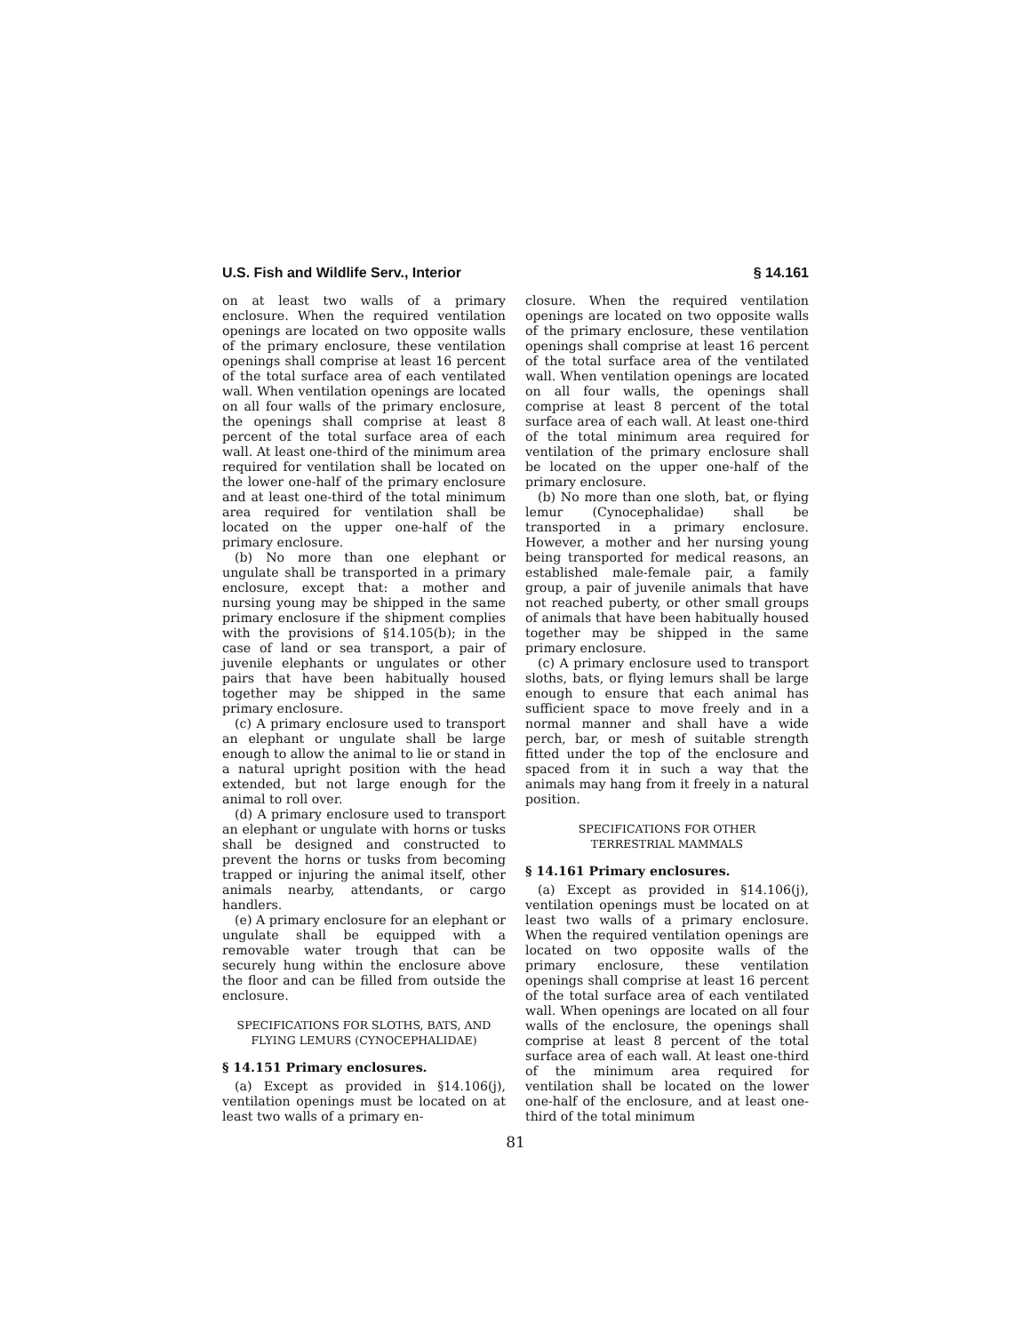U.S. Fish and Wildlife Serv., Interior § 14.161
on at least two walls of a primary enclosure. When the required ventilation openings are located on two opposite walls of the primary enclosure, these ventilation openings shall comprise at least 16 percent of the total surface area of each ventilated wall. When ventilation openings are located on all four walls of the primary enclosure, the openings shall comprise at least 8 percent of the total surface area of each wall. At least one-third of the minimum area required for ventilation shall be located on the lower one-half of the primary enclosure and at least one-third of the total minimum area required for ventilation shall be located on the upper one-half of the primary enclosure.
(b) No more than one elephant or ungulate shall be transported in a primary enclosure, except that: a mother and nursing young may be shipped in the same primary enclosure if the shipment complies with the provisions of §14.105(b); in the case of land or sea transport, a pair of juvenile elephants or ungulates or other pairs that have been habitually housed together may be shipped in the same primary enclosure.
(c) A primary enclosure used to transport an elephant or ungulate shall be large enough to allow the animal to lie or stand in a natural upright position with the head extended, but not large enough for the animal to roll over.
(d) A primary enclosure used to transport an elephant or ungulate with horns or tusks shall be designed and constructed to prevent the horns or tusks from becoming trapped or injuring the animal itself, other animals nearby, attendants, or cargo handlers.
(e) A primary enclosure for an elephant or ungulate shall be equipped with a removable water trough that can be securely hung within the enclosure above the floor and can be filled from outside the enclosure.
SPECIFICATIONS FOR SLOTHS, BATS, AND
FLYING LEMURS (CYNOCEPHALIDAE)
§ 14.151 Primary enclosures.
(a) Except as provided in §14.106(j), ventilation openings must be located on at least two walls of a primary en-
closure. When the required ventilation openings are located on two opposite walls of the primary enclosure, these ventilation openings shall comprise at least 16 percent of the total surface area of the ventilated wall. When ventilation openings are located on all four walls, the openings shall comprise at least 8 percent of the total surface area of each wall. At least one-third of the total minimum area required for ventilation of the primary enclosure shall be located on the upper one-half of the primary enclosure.
(b) No more than one sloth, bat, or flying lemur (Cynocephalidae) shall be transported in a primary enclosure. However, a mother and her nursing young being transported for medical reasons, an established male-female pair, a family group, a pair of juvenile animals that have not reached puberty, or other small groups of animals that have been habitually housed together may be shipped in the same primary enclosure.
(c) A primary enclosure used to transport sloths, bats, or flying lemurs shall be large enough to ensure that each animal has sufficient space to move freely and in a normal manner and shall have a wide perch, bar, or mesh of suitable strength fitted under the top of the enclosure and spaced from it in such a way that the animals may hang from it freely in a natural position.
SPECIFICATIONS FOR OTHER
TERRESTRIAL MAMMALS
§ 14.161 Primary enclosures.
(a) Except as provided in §14.106(j), ventilation openings must be located on at least two walls of a primary enclosure. When the required ventilation openings are located on two opposite walls of the primary enclosure, these ventilation openings shall comprise at least 16 percent of the total surface area of each ventilated wall. When openings are located on all four walls of the enclosure, the openings shall comprise at least 8 percent of the total surface area of each wall. At least one-third of the minimum area required for ventilation shall be located on the lower one-half of the enclosure, and at least one-third of the total minimum
81